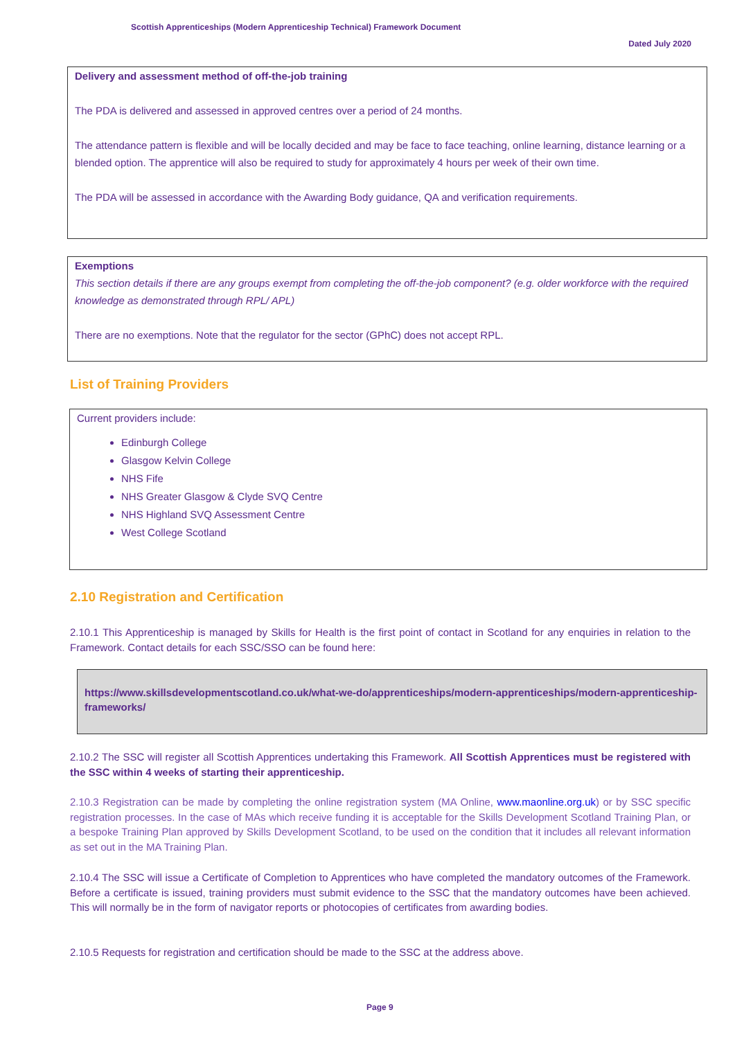Scottish Apprenticeships (Modern Apprenticeship Technical) Framework Document
Dated July 2020
Delivery and assessment method of off-the-job training
The PDA is delivered and assessed in approved centres over a period of 24 months.
The attendance pattern is flexible and will be locally decided and may be face to face teaching, online learning, distance learning or a blended option. The apprentice will also be required to study for approximately 4 hours per week of their own time.
The PDA will be assessed in accordance with the Awarding Body guidance, QA and verification requirements.
Exemptions
This section details if there are any groups exempt from completing the off-the-job component? (e.g. older workforce with the required knowledge as demonstrated through RPL/ APL)
There are no exemptions. Note that the regulator for the sector (GPhC) does not accept RPL.
List of Training Providers
Current providers include:
Edinburgh College
Glasgow Kelvin College
NHS Fife
NHS Greater Glasgow & Clyde SVQ Centre
NHS Highland SVQ Assessment Centre
West College Scotland
2.10 Registration and Certification
2.10.1 This Apprenticeship is managed by Skills for Health is the first point of contact in Scotland for any enquiries in relation to the Framework. Contact details for each SSC/SSO can be found here:
https://www.skillsdevelopmentscotland.co.uk/what-we-do/apprenticeships/modern-apprenticeships/modern-apprenticeship-frameworks/
2.10.2 The SSC will register all Scottish Apprentices undertaking this Framework. All Scottish Apprentices must be registered with the SSC within 4 weeks of starting their apprenticeship.
2.10.3 Registration can be made by completing the online registration system (MA Online, www.maonline.org.uk) or by SSC specific registration processes. In the case of MAs which receive funding it is acceptable for the Skills Development Scotland Training Plan, or a bespoke Training Plan approved by Skills Development Scotland, to be used on the condition that it includes all relevant information as set out in the MA Training Plan.
2.10.4 The SSC will issue a Certificate of Completion to Apprentices who have completed the mandatory outcomes of the Framework. Before a certificate is issued, training providers must submit evidence to the SSC that the mandatory outcomes have been achieved. This will normally be in the form of navigator reports or photocopies of certificates from awarding bodies.
2.10.5 Requests for registration and certification should be made to the SSC at the address above.
Page 9